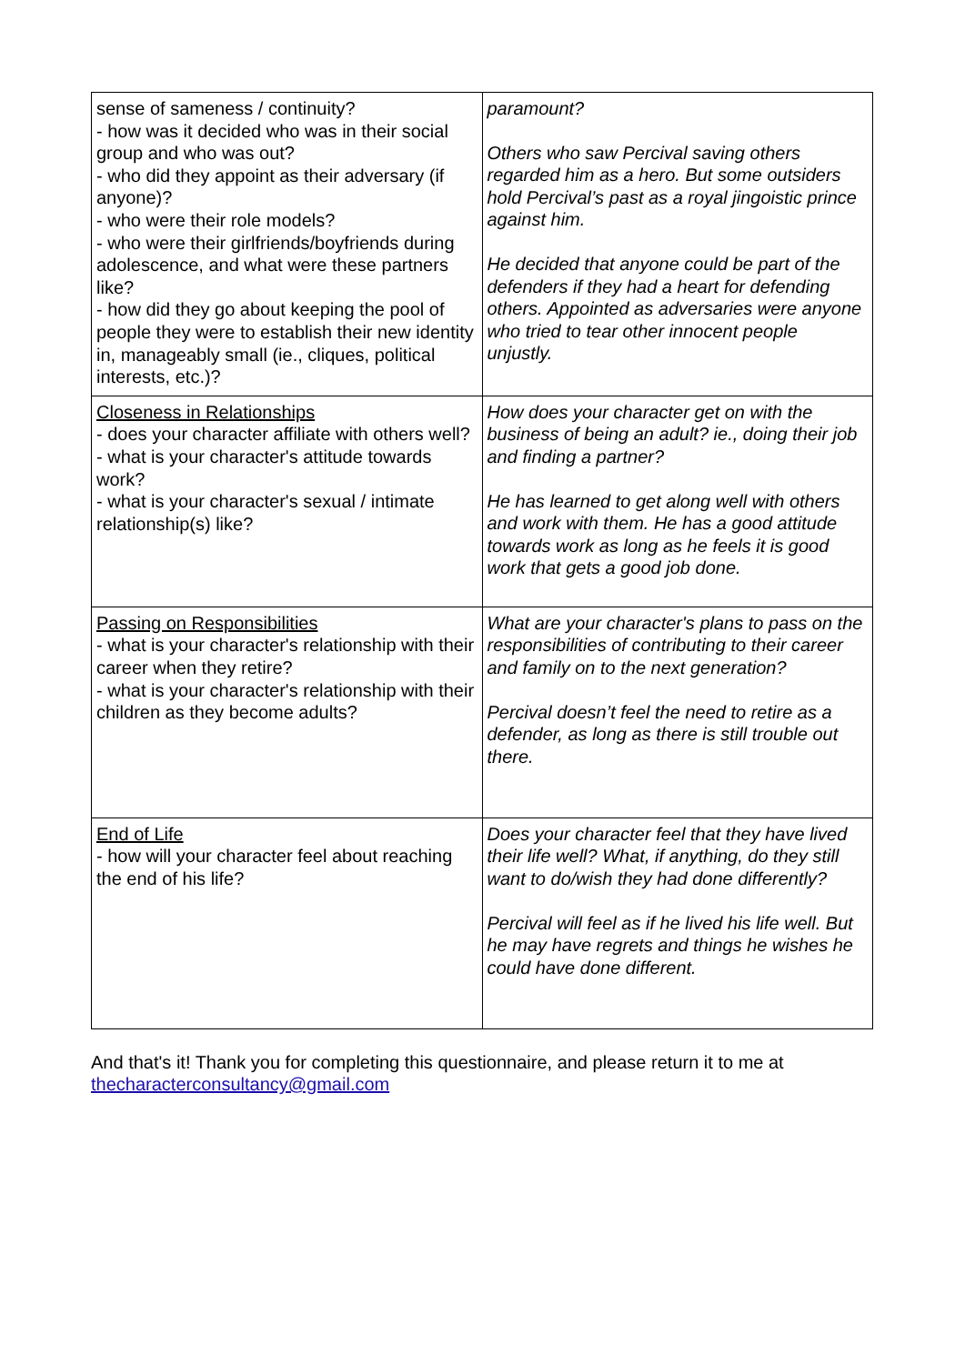| sense of sameness / continuity? - how was it decided who was in their social group and who was out? - who did they appoint as their adversary (if anyone)? - who were their role models? - who were their girlfriends/boyfriends during adolescence, and what were these partners like? - how did they go about keeping the pool of people they were to establish their new identity in, manageably small (ie., cliques, political interests, etc.)? | paramount? Others who saw Percival saving others regarded him as a hero. But some outsiders hold Percival’s past as a royal jingoistic prince against him. He decided that anyone could be part of the defenders if they had a heart for defending others. Appointed as adversaries were anyone who tried to tear other innocent people unjustly. |
| Closeness in Relationships - does your character affiliate with others well? - what is your character's attitude towards work? - what is your character's sexual / intimate relationship(s) like? | How does your character get on with the business of being an adult? ie., doing their job and finding a partner? He has learned to get along well with others and work with them. He has a good attitude towards work as long as he feels it is good work that gets a good job done. |
| Passing on Responsibilities - what is your character's relationship with their career when they retire? - what is your character's relationship with their children as they become adults? | What are your character's plans to pass on the responsibilities of contributing to their career and family on to the next generation? Percival doesn’t feel the need to retire as a defender, as long as there is still trouble out there. |
| End of Life - how will your character feel about reaching the end of his life? | Does your character feel that they have lived their life well? What, if anything, do they still want to do/wish they had done differently? Percival will feel as if he lived his life well. But he may have regrets and things he wishes he could have done different. |
And that's it! Thank you for completing this questionnaire, and please return it to me at thecharacterconsultancy@gmail.com